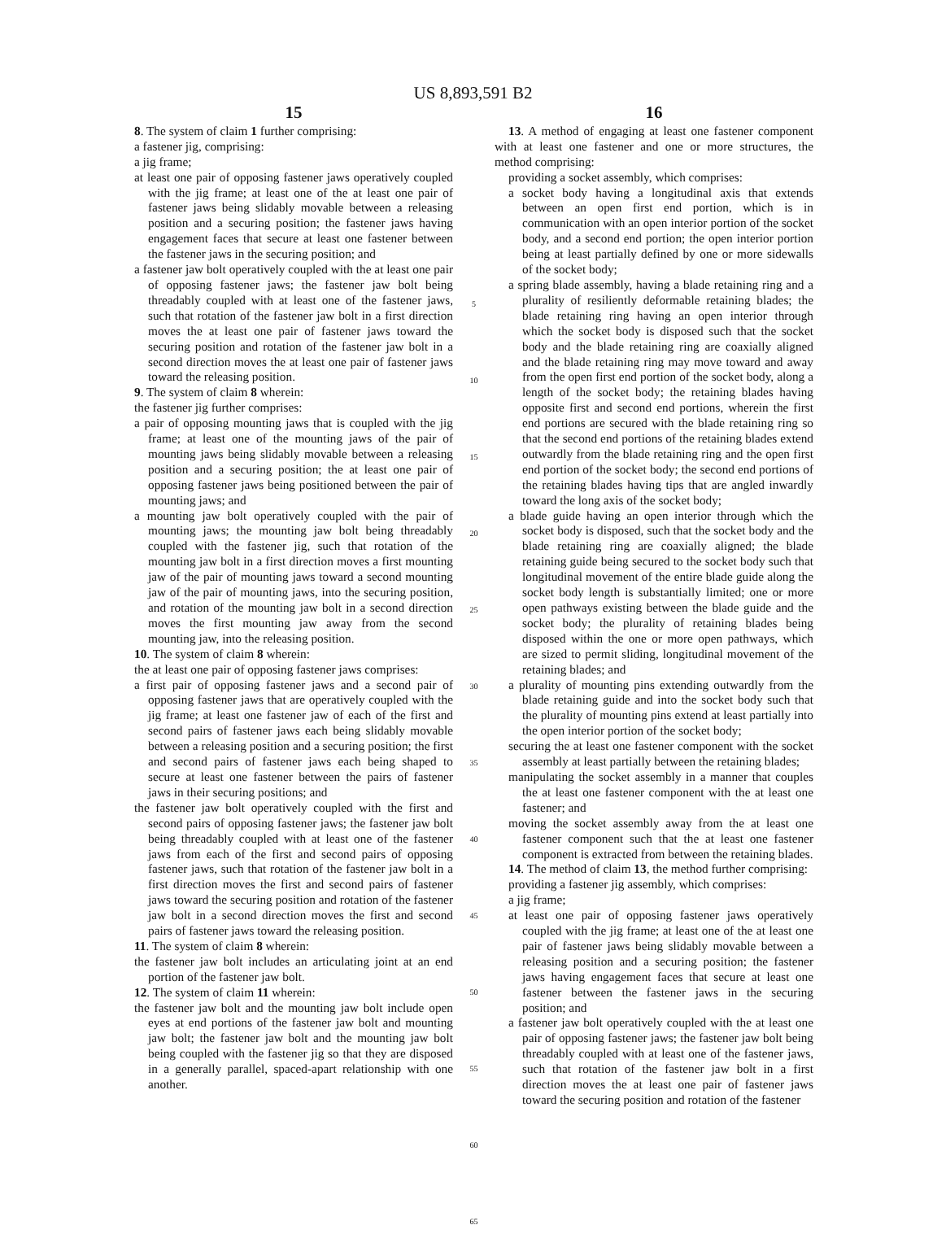US 8,893,591 B2
15
8. The system of claim 1 further comprising:
a fastener jig, comprising:
a jig frame;
at least one pair of opposing fastener jaws operatively coupled with the jig frame; at least one of the at least one pair of fastener jaws being slidably movable between a releasing position and a securing position; the fastener jaws having engagement faces that secure at least one fastener between the fastener jaws in the securing position; and
a fastener jaw bolt operatively coupled with the at least one pair of opposing fastener jaws; the fastener jaw bolt being threadably coupled with at least one of the fastener jaws, such that rotation of the fastener jaw bolt in a first direction moves the at least one pair of fastener jaws toward the securing position and rotation of the fastener jaw bolt in a second direction moves the at least one pair of fastener jaws toward the releasing position.
9. The system of claim 8 wherein:
the fastener jig further comprises:
a pair of opposing mounting jaws that is coupled with the jig frame; at least one of the mounting jaws of the pair of mounting jaws being slidably movable between a releasing position and a securing position; the at least one pair of opposing fastener jaws being positioned between the pair of mounting jaws; and
a mounting jaw bolt operatively coupled with the pair of mounting jaws; the mounting jaw bolt being threadably coupled with the fastener jig, such that rotation of the mounting jaw bolt in a first direction moves a first mounting jaw of the pair of mounting jaws toward a second mounting jaw of the pair of mounting jaws, into the securing position, and rotation of the mounting jaw bolt in a second direction moves the first mounting jaw away from the second mounting jaw, into the releasing position.
10. The system of claim 8 wherein:
the at least one pair of opposing fastener jaws comprises:
a first pair of opposing fastener jaws and a second pair of opposing fastener jaws that are operatively coupled with the jig frame; at least one fastener jaw of each of the first and second pairs of fastener jaws each being slidably movable between a releasing position and a securing position; the first and second pairs of fastener jaws each being shaped to secure at least one fastener between the pairs of fastener jaws in their securing positions; and
the fastener jaw bolt operatively coupled with the first and second pairs of opposing fastener jaws; the fastener jaw bolt being threadably coupled with at least one of the fastener jaws from each of the first and second pairs of opposing fastener jaws, such that rotation of the fastener jaw bolt in a first direction moves the first and second pairs of fastener jaws toward the securing position and rotation of the fastener jaw bolt in a second direction moves the first and second pairs of fastener jaws toward the releasing position.
11. The system of claim 8 wherein:
the fastener jaw bolt includes an articulating joint at an end portion of the fastener jaw bolt.
12. The system of claim 11 wherein:
the fastener jaw bolt and the mounting jaw bolt include open eyes at end portions of the fastener jaw bolt and mounting jaw bolt; the fastener jaw bolt and the mounting jaw bolt being coupled with the fastener jig so that they are disposed in a generally parallel, spaced-apart relationship with one another.
5
10
15
20
25
30
35
40
45
50
55
60
65
16
13. A method of engaging at least one fastener component with at least one fastener and one or more structures, the method comprising:
providing a socket assembly, which comprises:
a socket body having a longitudinal axis that extends between an open first end portion, which is in communication with an open interior portion of the socket body, and a second end portion; the open interior portion being at least partially defined by one or more sidewalls of the socket body;
a spring blade assembly, having a blade retaining ring and a plurality of resiliently deformable retaining blades; the blade retaining ring having an open interior through which the socket body is disposed such that the socket body and the blade retaining ring are coaxially aligned and the blade retaining ring may move toward and away from the open first end portion of the socket body, along a length of the socket body; the retaining blades having opposite first and second end portions, wherein the first end portions are secured with the blade retaining ring so that the second end portions of the retaining blades extend outwardly from the blade retaining ring and the open first end portion of the socket body; the second end portions of the retaining blades having tips that are angled inwardly toward the long axis of the socket body;
a blade guide having an open interior through which the socket body is disposed, such that the socket body and the blade retaining ring are coaxially aligned; the blade retaining guide being secured to the socket body such that longitudinal movement of the entire blade guide along the socket body length is substantially limited; one or more open pathways existing between the blade guide and the socket body; the plurality of retaining blades being disposed within the one or more open pathways, which are sized to permit sliding, longitudinal movement of the retaining blades; and
a plurality of mounting pins extending outwardly from the blade retaining guide and into the socket body such that the plurality of mounting pins extend at least partially into the open interior portion of the socket body;
securing the at least one fastener component with the socket assembly at least partially between the retaining blades;
manipulating the socket assembly in a manner that couples the at least one fastener component with the at least one fastener; and
moving the socket assembly away from the at least one fastener component such that the at least one fastener component is extracted from between the retaining blades.
14. The method of claim 13, the method further comprising:
providing a fastener jig assembly, which comprises:
a jig frame;
at least one pair of opposing fastener jaws operatively coupled with the jig frame; at least one of the at least one pair of fastener jaws being slidably movable between a releasing position and a securing position; the fastener jaws having engagement faces that secure at least one fastener between the fastener jaws in the securing position; and
a fastener jaw bolt operatively coupled with the at least one pair of opposing fastener jaws; the fastener jaw bolt being threadably coupled with at least one of the fastener jaws, such that rotation of the fastener jaw bolt in a first direction moves the at least one pair of fastener jaws toward the securing position and rotation of the fastener